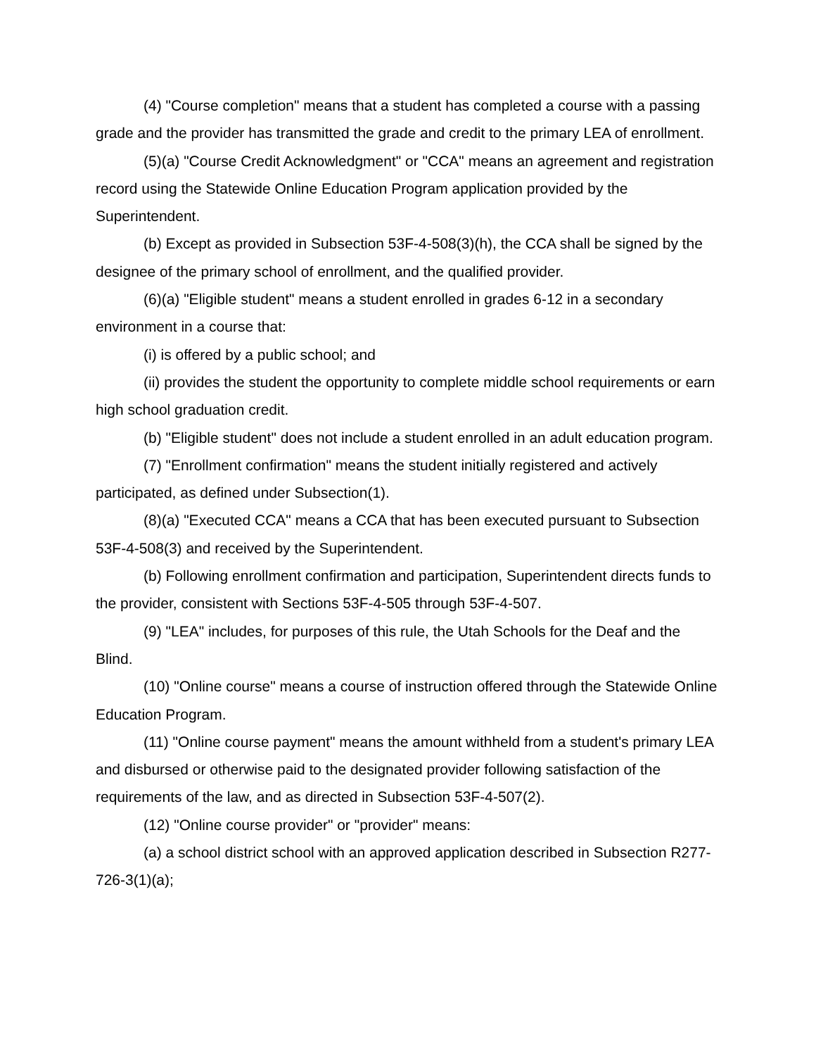(4) "Course completion" means that a student has completed a course with a passing grade and the provider has transmitted the grade and credit to the primary LEA of enrollment.
(5)(a) "Course Credit Acknowledgment" or "CCA" means an agreement and registration record using the Statewide Online Education Program application provided by the Superintendent.
(b) Except as provided in Subsection 53F-4-508(3)(h), the CCA shall be signed by the designee of the primary school of enrollment, and the qualified provider.
(6)(a) "Eligible student" means a student enrolled in grades 6-12 in a secondary environment in a course that:
(i) is offered by a public school; and
(ii) provides the student the opportunity to complete middle school requirements or earn high school graduation credit.
(b) "Eligible student" does not include a student enrolled in an adult education program.
(7) "Enrollment confirmation" means the student initially registered and actively participated, as defined under Subsection(1).
(8)(a) "Executed CCA" means a CCA that has been executed pursuant to Subsection 53F-4-508(3) and received by the Superintendent.
(b) Following enrollment confirmation and participation, Superintendent directs funds to the provider, consistent with Sections 53F-4-505 through 53F-4-507.
(9) "LEA" includes, for purposes of this rule, the Utah Schools for the Deaf and the Blind.
(10) "Online course" means a course of instruction offered through the Statewide Online Education Program.
(11) "Online course payment" means the amount withheld from a student's primary LEA and disbursed or otherwise paid to the designated provider following satisfaction of the requirements of the law, and as directed in Subsection 53F-4-507(2).
(12) "Online course provider" or "provider" means:
(a) a school district school with an approved application described in Subsection R277-726-3(1)(a);